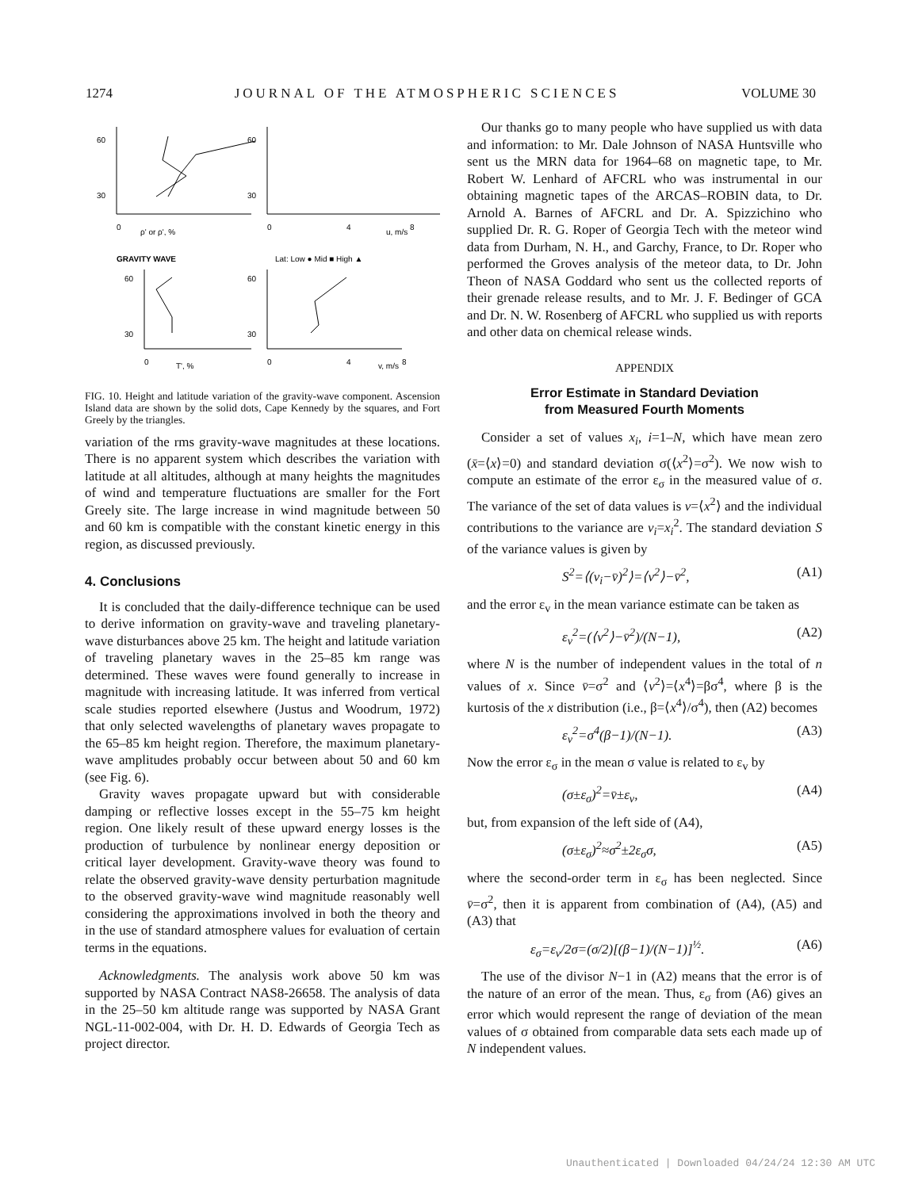1274 JOURNAL OF THE ATMOSPHERIC SCIENCES VOLUME 30
60
30
60
30
0
ρ' or ρ', %
0
4
u, m/s
8
GRAVITY WAVE
Lat: Low ● Mid ■ High ▲
60
30
60
30
0
T', %
0
4
v, m/s
8
FIG. 10. Height and latitude variation of the gravity-wave component. Ascension Island data are shown by the solid dots, Cape Kennedy by the squares, and Fort Greely by the triangles.
variation of the rms gravity-wave magnitudes at these locations. There is no apparent system which describes the variation with latitude at all altitudes, although at many heights the magnitudes of wind and temperature fluctuations are smaller for the Fort Greely site. The large increase in wind magnitude between 50 and 60 km is compatible with the constant kinetic energy in this region, as discussed previously.
4. Conclusions
It is concluded that the daily-difference technique can be used to derive information on gravity-wave and traveling planetary-wave disturbances above 25 km. The height and latitude variation of traveling planetary waves in the 25–85 km range was determined. These waves were found generally to increase in magnitude with increasing latitude. It was inferred from vertical scale studies reported elsewhere (Justus and Woodrum, 1972) that only selected wavelengths of planetary waves propagate to the 65–85 km height region. Therefore, the maximum planetary-wave amplitudes probably occur between about 50 and 60 km (see Fig. 6).
Gravity waves propagate upward but with considerable damping or reflective losses except in the 55–75 km height region. One likely result of these upward energy losses is the production of turbulence by nonlinear energy deposition or critical layer development. Gravity-wave theory was found to relate the observed gravity-wave density perturbation magnitude to the observed gravity-wave wind magnitude reasonably well considering the approximations involved in both the theory and in the use of standard atmosphere values for evaluation of certain terms in the equations.
Acknowledgments. The analysis work above 50 km was supported by NASA Contract NAS8-26658. The analysis of data in the 25–50 km altitude range was supported by NASA Grant NGL-11-002-004, with Dr. H. D. Edwards of Georgia Tech as project director.
Our thanks go to many people who have supplied us with data and information: to Mr. Dale Johnson of NASA Huntsville who sent us the MRN data for 1964–68 on magnetic tape, to Mr. Robert W. Lenhard of AFCRL who was instrumental in our obtaining magnetic tapes of the ARCAS–ROBIN data, to Dr. Arnold A. Barnes of AFCRL and Dr. A. Spizzichino who supplied Dr. R. G. Roper of Georgia Tech with the meteor wind data from Durham, N. H., and Garchy, France, to Dr. Roper who performed the Groves analysis of the meteor data, to Dr. John Theon of NASA Goddard who sent us the collected reports of their grenade release results, and to Mr. J. F. Bedinger of GCA and Dr. N. W. Rosenberg of AFCRL who supplied us with reports and other data on chemical release winds.
APPENDIX
Error Estimate in Standard Deviation
from Measured Fourth Moments
Consider a set of values x<sub>i</sub>, i=1–N, which have mean zero (x̄=⟨x⟩=0) and standard deviation σ(⟨x<sup>2</sup>⟩=σ<sup>2</sup>). We now wish to compute an estimate of the error ε<sub>σ</sub> in the measured value of σ. The variance of the set of data values is v=⟨x<sup>2</sup>⟩ and the individual contributions to the variance are v<sub>i</sub>=x<sub>i</sub><sup>2</sup>. The standard deviation S of the variance values is given by
S<sup>2</sup>=⟨(v<sub>i</sub>−v̄)<sup>2</sup>⟩=⟨v<sup>2</sup>⟩−v̄<sup>2</sup>, (A1)
and the error ε<sub>v</sub> in the mean variance estimate can be taken as
ε<sub>v</sub><sup>2</sup>=(⟨v<sup>2</sup>⟩−v̄<sup>2</sup>)/(N−1), (A2)
where N is the number of independent values in the total of n values of x. Since v̄=σ<sup>2</sup> and ⟨v<sup>2</sup>⟩=⟨x<sup>4</sup>⟩=βσ<sup>4</sup>, where β is the kurtosis of the x distribution (i.e., β=⟨x<sup>4</sup>⟩/σ<sup>4</sup>), then (A2) becomes
ε<sub>v</sub><sup>2</sup>=σ<sup>4</sup>(β−1)/(N−1). (A3)
Now the error ε<sub>σ</sub> in the mean σ value is related to ε<sub>v</sub> by
(σ±ε<sub>σ</sub>)<sup>2</sup>=v̄±ε<sub>v</sub>, (A4)
but, from expansion of the left side of (A4),
(σ±ε<sub>σ</sub>)<sup>2</sup>≈σ<sup>2</sup>±2ε<sub>σ</sub>σ, (A5)
where the second-order term in ε<sub>σ</sub> has been neglected. Since v̄=σ<sup>2</sup>, then it is apparent from combination of (A4), (A5) and (A3) that
ε<sub>σ</sub>=ε<sub>v</sub>/2σ=(σ/2)[(β−1)/(N−1)]<sup>½</sup>. (A6)
The use of the divisor N−1 in (A2) means that the error is of the nature of an error of the mean. Thus, ε<sub>σ</sub> from (A6) gives an error which would represent the range of deviation of the mean values of σ obtained from comparable data sets each made up of N independent values.
Unauthenticated | Downloaded 04/24/24 12:30 AM UTC